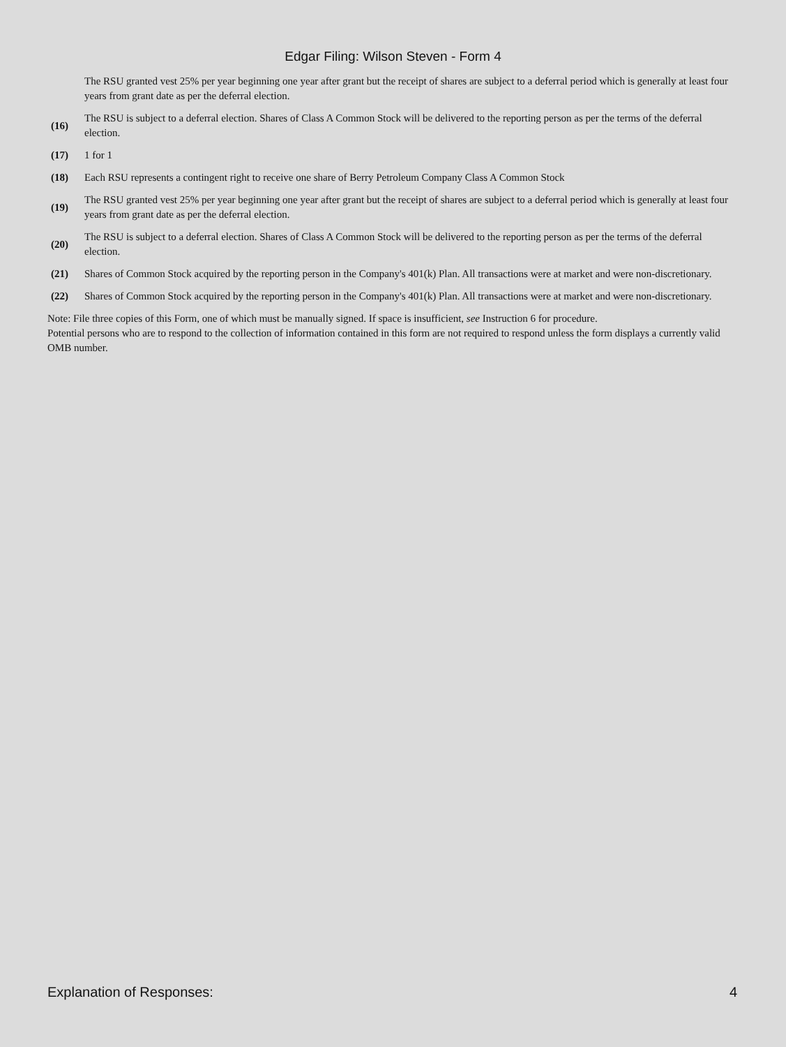Edgar Filing: Wilson Steven - Form 4
| | The RSU granted vest 25% per year beginning one year after grant but the receipt of shares are subject to a deferral period which is generally at least four years from grant date as per the deferral election. |
| (16) | The RSU is subject to a deferral election. Shares of Class A Common Stock will be delivered to the reporting person as per the terms of the deferral election. |
| (17) | 1 for 1 |
| (18) | Each RSU represents a contingent right to receive one share of Berry Petroleum Company Class A Common Stock |
| (19) | The RSU granted vest 25% per year beginning one year after grant but the receipt of shares are subject to a deferral period which is generally at least four years from grant date as per the deferral election. |
| (20) | The RSU is subject to a deferral election. Shares of Class A Common Stock will be delivered to the reporting person as per the terms of the deferral election. |
| (21) | Shares of Common Stock acquired by the reporting person in the Company's 401(k) Plan. All transactions were at market and were non-discretionary. |
| (22) | Shares of Common Stock acquired by the reporting person in the Company's 401(k) Plan. All transactions were at market and were non-discretionary. |
Note: File three copies of this Form, one of which must be manually signed. If space is insufficient, see Instruction 6 for procedure.
Potential persons who are to respond to the collection of information contained in this form are not required to respond unless the form displays a currently valid OMB number.
Explanation of Responses: 4